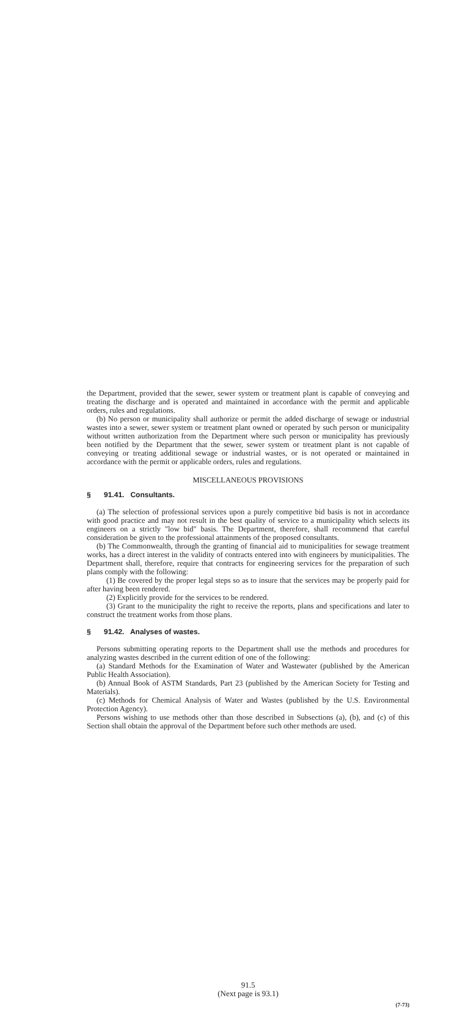the Department, provided that the sewer, sewer system or treatment plant is capable of conveying and treating the discharge and is operated and maintained in accordance with the permit and applicable orders, rules and regulations.
(b) No person or municipality shall authorize or permit the added discharge of sewage or industrial wastes into a sewer, sewer system or treatment plant owned or operated by such person or municipality without written authorization from the Department where such person or municipality has previously been notified by the Department that the sewer, sewer system or treatment plant is not capable of conveying or treating additional sewage or industrial wastes, or is not operated or maintained in accordance with the permit or applicable orders, rules and regulations.
MISCELLANEOUS PROVISIONS
§ 91.41. Consultants.
(a) The selection of professional services upon a purely competitive bid basis is not in accordance with good practice and may not result in the best quality of service to a municipality which selects its engineers on a strictly "low bid" basis. The Department, therefore, shall recommend that careful consideration be given to the professional attainments of the proposed consultants.
(b) The Commonwealth, through the granting of financial aid to municipalities for sewage treatment works, has a direct interest in the validity of contracts entered into with engineers by municipalities. The Department shall, therefore, require that contracts for engineering services for the preparation of such plans comply with the following:
(1) Be covered by the proper legal steps so as to insure that the services may be properly paid for after having been rendered.
(2) Explicitly provide for the services to be rendered.
(3) Grant to the municipality the right to receive the reports, plans and specifications and later to construct the treatment works from those plans.
§ 91.42. Analyses of wastes.
Persons submitting operating reports to the Department shall use the methods and procedures for analyzing wastes described in the current edition of one of the following:
(a) Standard Methods for the Examination of Water and Wastewater (published by the American Public Health Association).
(b) Annual Book of ASTM Standards, Part 23 (published by the American Society for Testing and Materials).
(c) Methods for Chemical Analysis of Water and Wastes (published by the U.S. Environmental Protection Agency).
Persons wishing to use methods other than those described in Subsections (a), (b), and (c) of this Section shall obtain the approval of the Department before such other methods are used.
91.5
(Next page is 93.1)
(7-73)